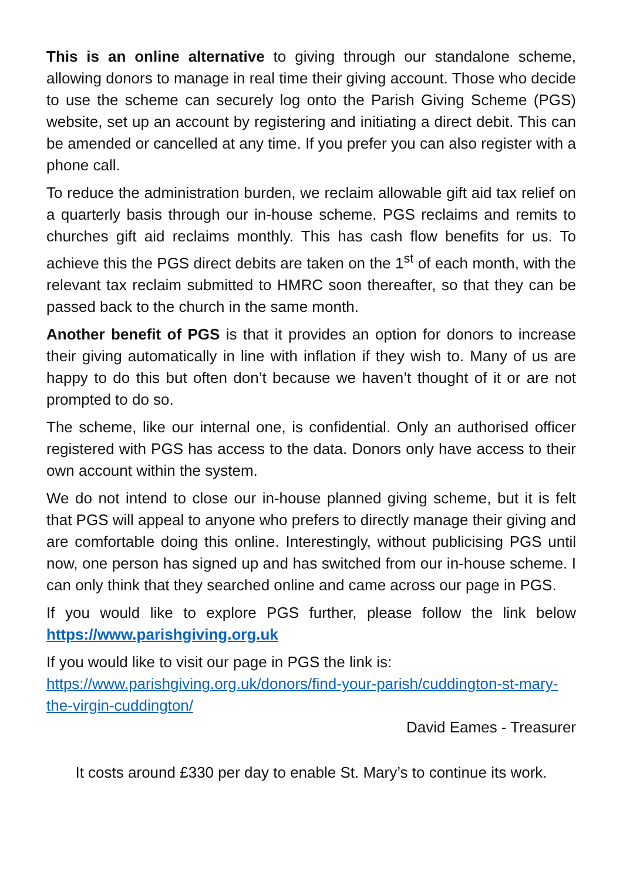This is an online alternative to giving through our standalone scheme, allowing donors to manage in real time their giving account. Those who decide to use the scheme can securely log onto the Parish Giving Scheme (PGS) website, set up an account by registering and initiating a direct debit. This can be amended or cancelled at any time. If you prefer you can also register with a phone call.
To reduce the administration burden, we reclaim allowable gift aid tax relief on a quarterly basis through our in-house scheme. PGS reclaims and remits to churches gift aid reclaims monthly. This has cash flow benefits for us. To achieve this the PGS direct debits are taken on the 1<sup>st</sup> of each month, with the relevant tax reclaim submitted to HMRC soon thereafter, so that they can be passed back to the church in the same month.
Another benefit of PGS is that it provides an option for donors to increase their giving automatically in line with inflation if they wish to. Many of us are happy to do this but often don’t because we haven’t thought of it or are not prompted to do so.
The scheme, like our internal one, is confidential. Only an authorised officer registered with PGS has access to the data. Donors only have access to their own account within the system.
We do not intend to close our in-house planned giving scheme, but it is felt that PGS will appeal to anyone who prefers to directly manage their giving and are comfortable doing this online. Interestingly, without publicising PGS until now, one person has signed up and has switched from our in-house scheme. I can only think that they searched online and came across our page in PGS.
If you would like to explore PGS further, please follow the link below https://www.parishgiving.org.uk
If you would like to visit our page in PGS the link is:
https://www.parishgiving.org.uk/donors/find-your-parish/cuddington-st-mary-the-virgin-cuddington/
David Eames - Treasurer
It costs around £330 per day to enable St. Mary’s to continue its work.